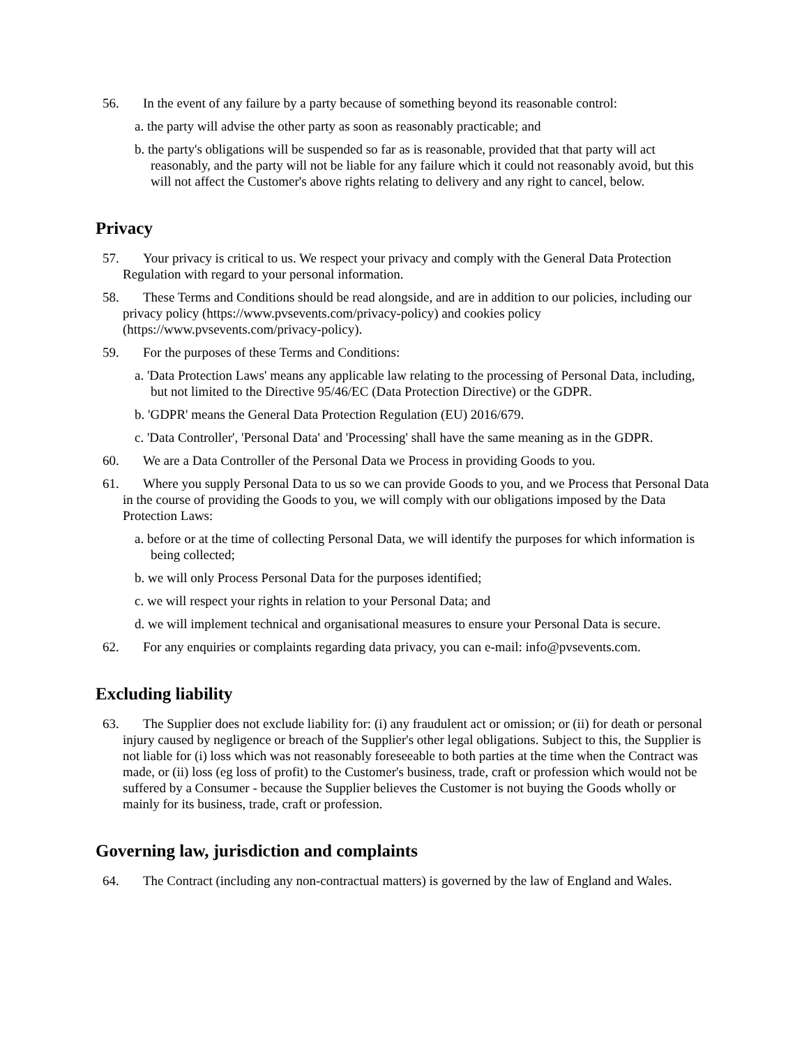56. In the event of any failure by a party because of something beyond its reasonable control:
a. the party will advise the other party as soon as reasonably practicable; and
b. the party's obligations will be suspended so far as is reasonable, provided that that party will act reasonably, and the party will not be liable for any failure which it could not reasonably avoid, but this will not affect the Customer's above rights relating to delivery and any right to cancel, below.
Privacy
57. Your privacy is critical to us. We respect your privacy and comply with the General Data Protection Regulation with regard to your personal information.
58. These Terms and Conditions should be read alongside, and are in addition to our policies, including our privacy policy (https://www.pvsevents.com/privacy-policy) and cookies policy (https://www.pvsevents.com/privacy-policy).
59. For the purposes of these Terms and Conditions:
a. 'Data Protection Laws' means any applicable law relating to the processing of Personal Data, including, but not limited to the Directive 95/46/EC (Data Protection Directive) or the GDPR.
b. 'GDPR' means the General Data Protection Regulation (EU) 2016/679.
c. 'Data Controller', 'Personal Data' and 'Processing' shall have the same meaning as in the GDPR.
60. We are a Data Controller of the Personal Data we Process in providing Goods to you.
61. Where you supply Personal Data to us so we can provide Goods to you, and we Process that Personal Data in the course of providing the Goods to you, we will comply with our obligations imposed by the Data Protection Laws:
a. before or at the time of collecting Personal Data, we will identify the purposes for which information is being collected;
b. we will only Process Personal Data for the purposes identified;
c. we will respect your rights in relation to your Personal Data; and
d. we will implement technical and organisational measures to ensure your Personal Data is secure.
62. For any enquiries or complaints regarding data privacy, you can e-mail: info@pvsevents.com.
Excluding liability
63. The Supplier does not exclude liability for: (i) any fraudulent act or omission; or (ii) for death or personal injury caused by negligence or breach of the Supplier's other legal obligations. Subject to this, the Supplier is not liable for (i) loss which was not reasonably foreseeable to both parties at the time when the Contract was made, or (ii) loss (eg loss of profit) to the Customer's business, trade, craft or profession which would not be suffered by a Consumer - because the Supplier believes the Customer is not buying the Goods wholly or mainly for its business, trade, craft or profession.
Governing law, jurisdiction and complaints
64. The Contract (including any non-contractual matters) is governed by the law of England and Wales.